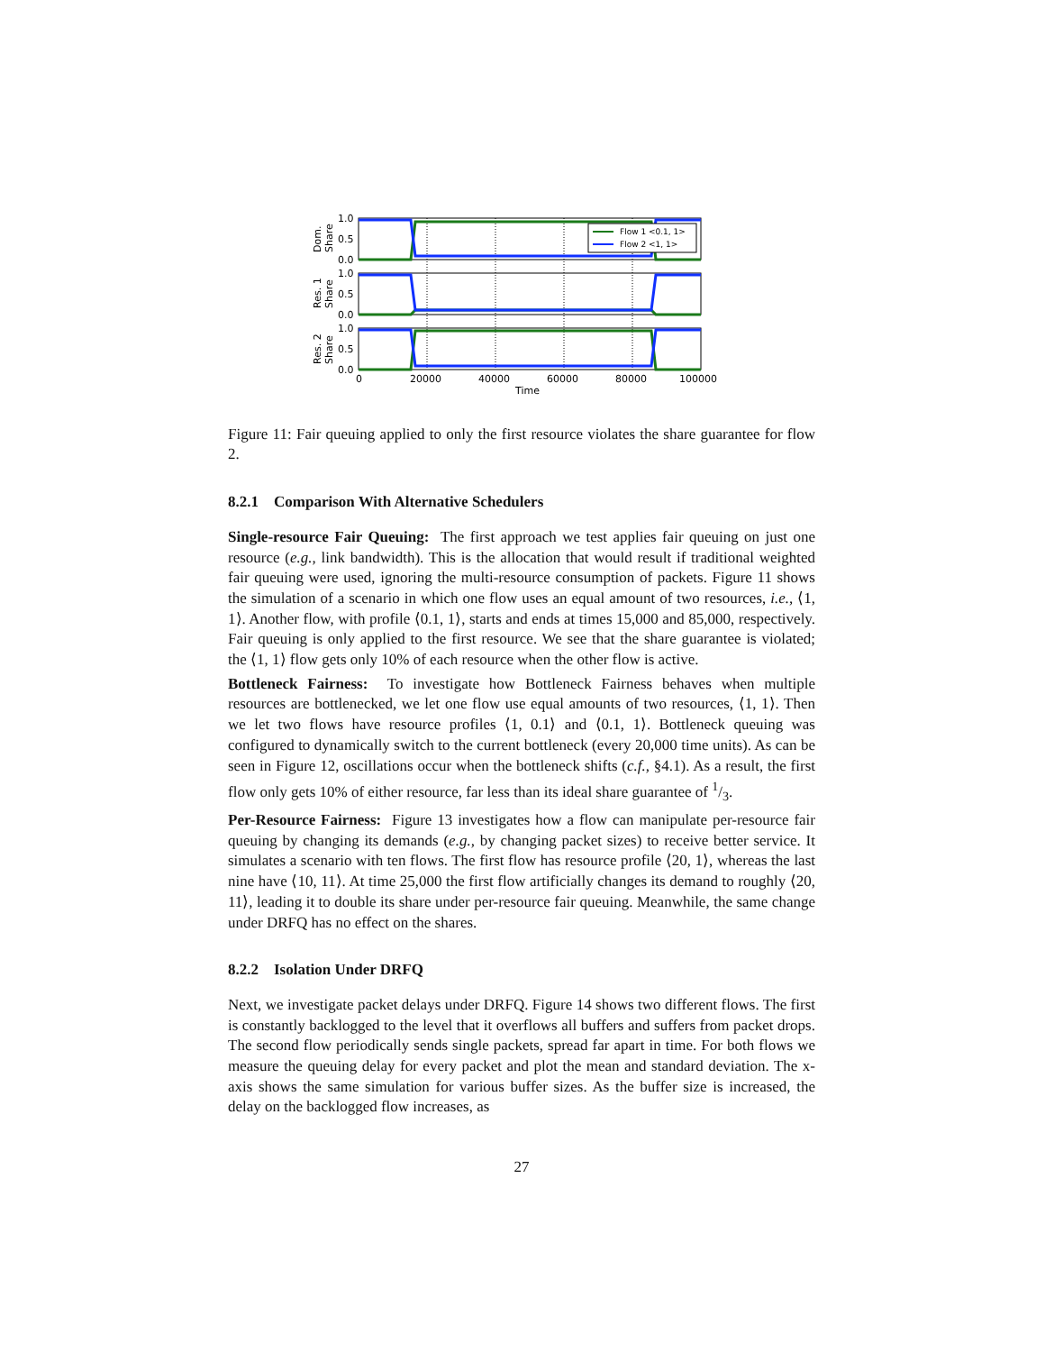Flow 1 <0.1, 1>
Flow 2 <1, 1>
1.0
0.5
0.0
1.0
0.5
0.0
1.0
0.5
0.0
0
20000
40000
60000
80000
100000
Time
Dom.
Share
Res. 1
Share
Res. 2
Share
Figure 11: Fair queuing applied to only the first resource violates the share guarantee for flow 2.
8.2.1 Comparison With Alternative Schedulers
Single-resource Fair Queuing: The first approach we test applies fair queuing on just one resource (e.g., link bandwidth). This is the allocation that would result if traditional weighted fair queuing were used, ignoring the multi-resource consumption of packets. Figure 11 shows the simulation of a scenario in which one flow uses an equal amount of two resources, i.e., ⟨1, 1⟩. Another flow, with profile ⟨0.1, 1⟩, starts and ends at times 15,000 and 85,000, respectively. Fair queuing is only applied to the first resource. We see that the share guarantee is violated; the ⟨1, 1⟩ flow gets only 10% of each resource when the other flow is active.
Bottleneck Fairness: To investigate how Bottleneck Fairness behaves when multiple resources are bottlenecked, we let one flow use equal amounts of two resources, ⟨1, 1⟩. Then we let two flows have resource profiles ⟨1, 0.1⟩ and ⟨0.1, 1⟩. Bottleneck queuing was configured to dynamically switch to the current bottleneck (every 20,000 time units). As can be seen in Figure 12, oscillations occur when the bottleneck shifts (c.f., §4.1). As a result, the first flow only gets 10% of either resource, far less than its ideal share guarantee of 1/3.
Per-Resource Fairness: Figure 13 investigates how a flow can manipulate per-resource fair queuing by changing its demands (e.g., by changing packet sizes) to receive better service. It simulates a scenario with ten flows. The first flow has resource profile ⟨20, 1⟩, whereas the last nine have ⟨10, 11⟩. At time 25,000 the first flow artificially changes its demand to roughly ⟨20, 11⟩, leading it to double its share under per-resource fair queuing. Meanwhile, the same change under DRFQ has no effect on the shares.
8.2.2 Isolation Under DRFQ
Next, we investigate packet delays under DRFQ. Figure 14 shows two different flows. The first is constantly backlogged to the level that it overflows all buffers and suffers from packet drops. The second flow periodically sends single packets, spread far apart in time. For both flows we measure the queuing delay for every packet and plot the mean and standard deviation. The x-axis shows the same simulation for various buffer sizes. As the buffer size is increased, the delay on the backlogged flow increases, as
27